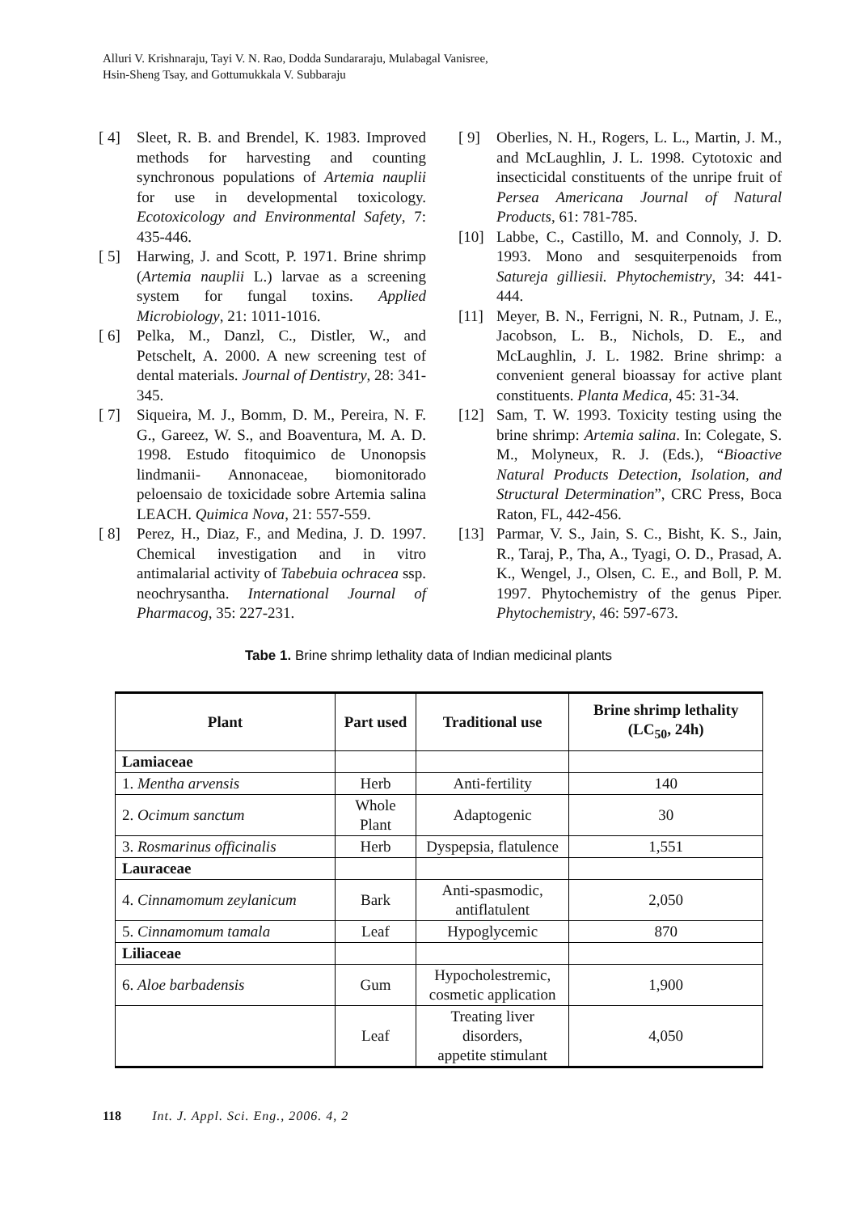Alluri V. Krishnaraju, Tayi V. N. Rao, Dodda Sundararaju, Mulabagal Vanisree,
Hsin-Sheng Tsay, and Gottumukkala V. Subbaraju
[ 4] Sleet, R. B. and Brendel, K. 1983. Improved methods for harvesting and counting synchronous populations of Artemia nauplii for use in developmental toxicology. Ecotoxicology and Environmental Safety, 7: 435-446.
[ 5] Harwing, J. and Scott, P. 1971. Brine shrimp (Artemia nauplii L.) larvae as a screening system for fungal toxins. Applied Microbiology, 21: 1011-1016.
[ 6] Pelka, M., Danzl, C., Distler, W., and Petschelt, A. 2000. A new screening test of dental materials. Journal of Dentistry, 28: 341-345.
[ 7] Siqueira, M. J., Bomm, D. M., Pereira, N. F. G., Gareez, W. S., and Boaventura, M. A. D. 1998. Estudo fitoquimico de Unonopsis lindmanii- Annonaceae, biomonitorado peloensaio de toxicidade sobre Artemia salina LEACH. Quimica Nova, 21: 557-559.
[ 8] Perez, H., Diaz, F., and Medina, J. D. 1997. Chemical investigation and in vitro antimalarial activity of Tabebuia ochracea ssp. neochrysantha. International Journal of Pharmacog, 35: 227-231.
[ 9] Oberlies, N. H., Rogers, L. L., Martin, J. M., and McLaughlin, J. L. 1998. Cytotoxic and insecticidal constituents of the unripe fruit of Persea Americana Journal of Natural Products, 61: 781-785.
[10] Labbe, C., Castillo, M. and Connoly, J. D. 1993. Mono and sesquiterpenoids from Satureja gilliesii. Phytochemistry, 34: 441-444.
[11] Meyer, B. N., Ferrigni, N. R., Putnam, J. E., Jacobson, L. B., Nichols, D. E., and McLaughlin, J. L. 1982. Brine shrimp: a convenient general bioassay for active plant constituents. Planta Medica, 45: 31-34.
[12] Sam, T. W. 1993. Toxicity testing using the brine shrimp: Artemia salina. In: Colegate, S. M., Molyneux, R. J. (Eds.), “Bioactive Natural Products Detection, Isolation, and Structural Determination”, CRC Press, Boca Raton, FL, 442-456.
[13] Parmar, V. S., Jain, S. C., Bisht, K. S., Jain, R., Taraj, P., Tha, A., Tyagi, O. D., Prasad, A. K., Wengel, J., Olsen, C. E., and Boll, P. M. 1997. Phytochemistry of the genus Piper. Phytochemistry, 46: 597-673.
Tabe 1. Brine shrimp lethality data of Indian medicinal plants
| Plant | Part used | Traditional use | Brine shrimp lethality (LC<sub>50</sub>, 24h) |
| --- | --- | --- | --- |
| Lamiaceae | | | |
| 1. Mentha arvensis | Herb | Anti-fertility | 140 |
| 2. Ocimum sanctum | Whole Plant | Adaptogenic | 30 |
| 3. Rosmarinus officinalis | Herb | Dyspepsia, flatulence | 1,551 |
| Lauraceae | | | |
| 4. Cinnamomum zeylanicum | Bark | Anti-spasmodic, antiflatulent | 2,050 |
| 5. Cinnamomum tamala | Leaf | Hypoglycemic | 870 |
| Liliaceae | | | |
| 6. Aloe barbadensis | Gum | Hypocholestremic, cosmetic application | 1,900 |
| | Leaf | Treating liver disorders, appetite stimulant | 4,050 |
118 Int. J. Appl. Sci. Eng., 2006. 4, 2